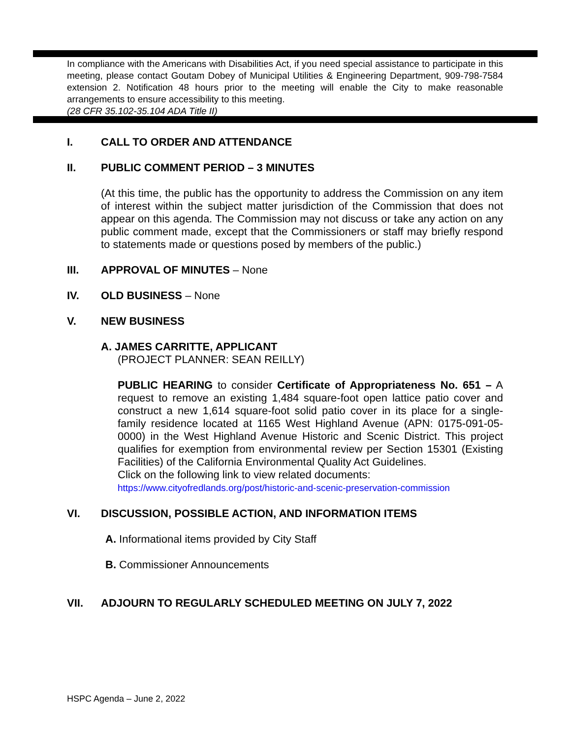In compliance with the Americans with Disabilities Act, if you need special assistance to participate in this meeting, please contact Goutam Dobey of Municipal Utilities & Engineering Department, 909-798-7584 extension 2. Notification 48 hours prior to the meeting will enable the City to make reasonable arrangements to ensure accessibility to this meeting.
(28 CFR 35.102-35.104 ADA Title II)
I. CALL TO ORDER AND ATTENDANCE
II. PUBLIC COMMENT PERIOD – 3 MINUTES
(At this time, the public has the opportunity to address the Commission on any item of interest within the subject matter jurisdiction of the Commission that does not appear on this agenda. The Commission may not discuss or take any action on any public comment made, except that the Commissioners or staff may briefly respond to statements made or questions posed by members of the public.)
III. APPROVAL OF MINUTES – None
IV. OLD BUSINESS – None
V. NEW BUSINESS
A. JAMES CARRITTE, APPLICANT
(PROJECT PLANNER: SEAN REILLY)
PUBLIC HEARING to consider Certificate of Appropriateness No. 651 – A request to remove an existing 1,484 square-foot open lattice patio cover and construct a new 1,614 square-foot solid patio cover in its place for a single-family residence located at 1165 West Highland Avenue (APN: 0175-091-05-0000) in the West Highland Avenue Historic and Scenic District. This project qualifies for exemption from environmental review per Section 15301 (Existing Facilities) of the California Environmental Quality Act Guidelines.
Click on the following link to view related documents:
https://www.cityofredlands.org/post/historic-and-scenic-preservation-commission
VI. DISCUSSION, POSSIBLE ACTION, AND INFORMATION ITEMS
A. Informational items provided by City Staff
B. Commissioner Announcements
VII. ADJOURN TO REGULARLY SCHEDULED MEETING ON JULY 7, 2022
HSPC Agenda – June 2, 2022